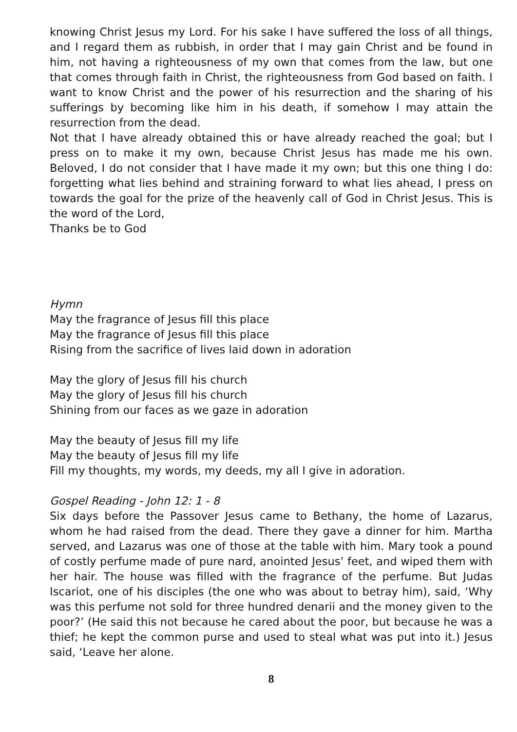knowing Christ Jesus my Lord. For his sake I have suffered the loss of all things, and I regard them as rubbish, in order that I may gain Christ and be found in him, not having a righteousness of my own that comes from the law, but one that comes through faith in Christ, the righteousness from God based on faith. I want to know Christ and the power of his resurrection and the sharing of his sufferings by becoming like him in his death, if somehow I may attain the resurrection from the dead.
Not that I have already obtained this or have already reached the goal; but I press on to make it my own, because Christ Jesus has made me his own. Beloved, I do not consider that I have made it my own; but this one thing I do: forgetting what lies behind and straining forward to what lies ahead, I press on towards the goal for the prize of the heavenly call of God in Christ Jesus. This is the word of the Lord,
Thanks be to God
Hymn
May the fragrance of Jesus fill this place
May the fragrance of Jesus fill this place
Rising from the sacrifice of lives laid down in adoration
May the glory of Jesus fill his church
May the glory of Jesus fill his church
Shining from our faces as we gaze in adoration
May the beauty of Jesus fill my life
May the beauty of Jesus fill my life
Fill my thoughts, my words, my deeds, my all I give in adoration.
Gospel Reading - John 12: 1 - 8
Six days before the Passover Jesus came to Bethany, the home of Lazarus, whom he had raised from the dead. There they gave a dinner for him. Martha served, and Lazarus was one of those at the table with him. Mary took a pound of costly perfume made of pure nard, anointed Jesus’ feet, and wiped them with her hair. The house was filled with the fragrance of the perfume. But Judas Iscariot, one of his disciples (the one who was about to betray him), said, ‘Why was this perfume not sold for three hundred denarii and the money given to the poor?’ (He said this not because he cared about the poor, but because he was a thief; he kept the common purse and used to steal what was put into it.) Jesus said, ‘Leave her alone.
8